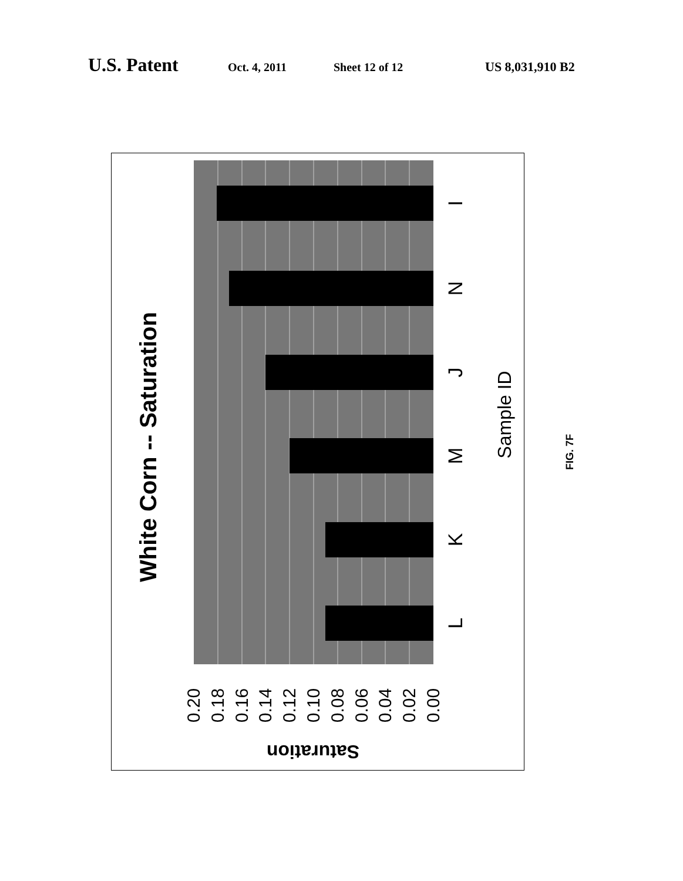U.S. Patent Oct. 4, 2011 Sheet 12 of 12 US 8,031,910 B2
I
N
J
M
K
L
Sample ID
White Corn -- Saturation
0.20
0.18
0.16
0.14
0.12
0.10
0.08
0.06
0.04
0.02
0.00
Saturation
FIG. 7F